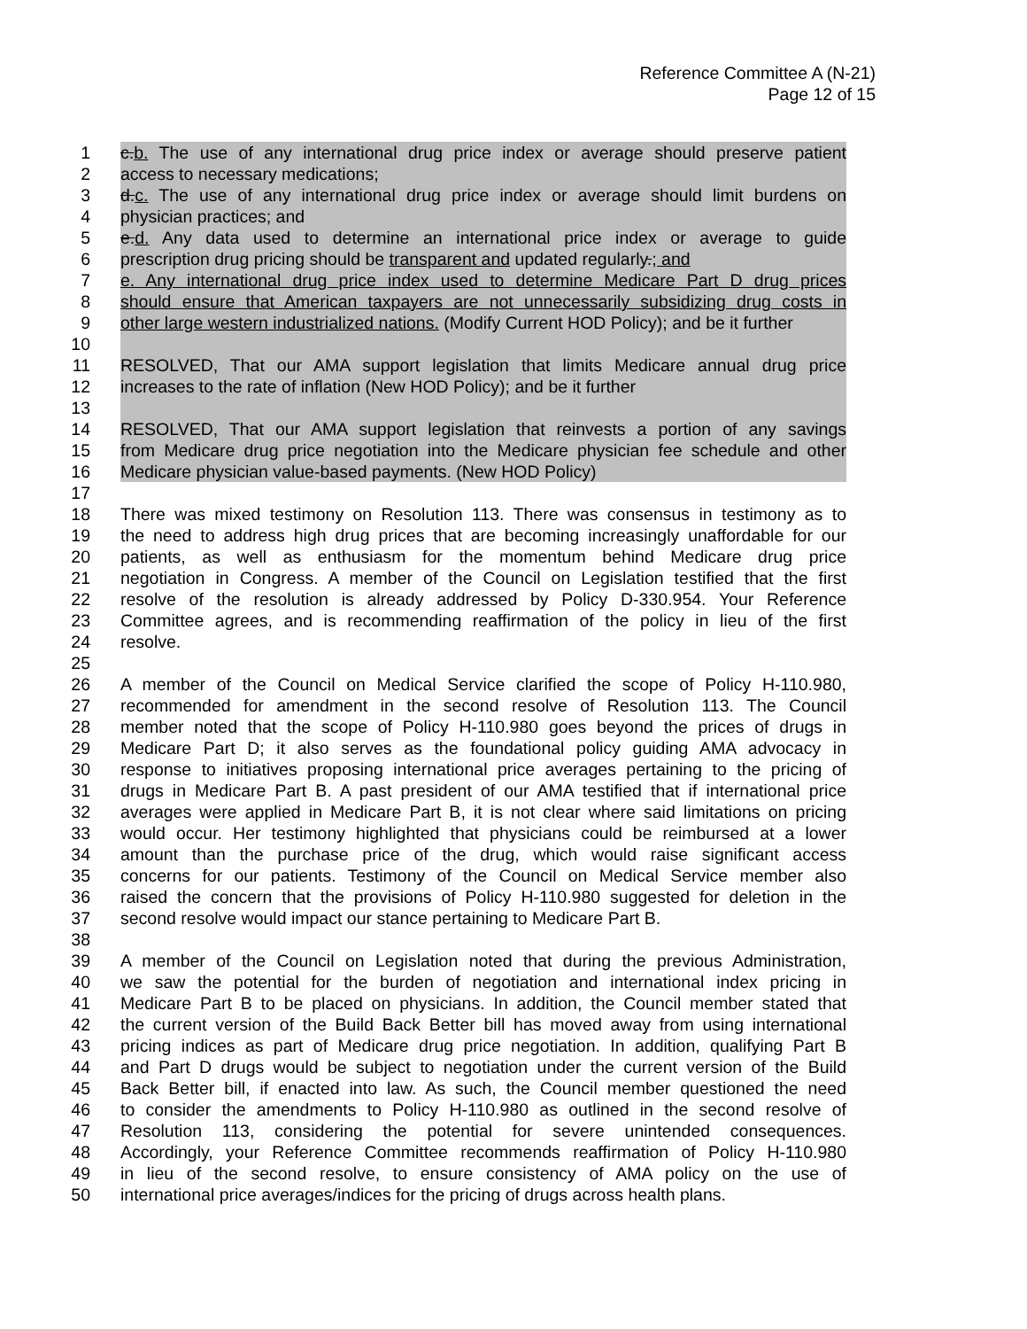Reference Committee A (N-21)
Page 12 of 15
1 c.b. The use of any international drug price index or average should preserve patient
2 access to necessary medications;
3 d.c. The use of any international drug price index or average should limit burdens on
4 physician practices; and
5 e.d. Any data used to determine an international price index or average to guide
6 prescription drug pricing should be transparent and updated regularly.; and
7 e. Any international drug price index used to determine Medicare Part D drug prices
8 should ensure that American taxpayers are not unnecessarily subsidizing drug costs in
9 other large western industrialized nations. (Modify Current HOD Policy); and be it further
10
11 RESOLVED, That our AMA support legislation that limits Medicare annual drug price
12 increases to the rate of inflation (New HOD Policy); and be it further
13
14 RESOLVED, That our AMA support legislation that reinvests a portion of any savings
15 from Medicare drug price negotiation into the Medicare physician fee schedule and other
16 Medicare physician value-based payments. (New HOD Policy)
17
18 There was mixed testimony on Resolution 113. There was consensus in testimony as to
19 the need to address high drug prices that are becoming increasingly unaffordable for our
20 patients, as well as enthusiasm for the momentum behind Medicare drug price
21 negotiation in Congress. A member of the Council on Legislation testified that the first
22 resolve of the resolution is already addressed by Policy D-330.954. Your Reference
23 Committee agrees, and is recommending reaffirmation of the policy in lieu of the first
24 resolve.
25
26 A member of the Council on Medical Service clarified the scope of Policy H-110.980,
27 recommended for amendment in the second resolve of Resolution 113. The Council
28 member noted that the scope of Policy H-110.980 goes beyond the prices of drugs in
29 Medicare Part D; it also serves as the foundational policy guiding AMA advocacy in
30 response to initiatives proposing international price averages pertaining to the pricing of
31 drugs in Medicare Part B. A past president of our AMA testified that if international price
32 averages were applied in Medicare Part B, it is not clear where said limitations on pricing
33 would occur. Her testimony highlighted that physicians could be reimbursed at a lower
34 amount than the purchase price of the drug, which would raise significant access
35 concerns for our patients. Testimony of the Council on Medical Service member also
36 raised the concern that the provisions of Policy H-110.980 suggested for deletion in the
37 second resolve would impact our stance pertaining to Medicare Part B.
38
39 A member of the Council on Legislation noted that during the previous Administration,
40 we saw the potential for the burden of negotiation and international index pricing in
41 Medicare Part B to be placed on physicians. In addition, the Council member stated that
42 the current version of the Build Back Better bill has moved away from using international
43 pricing indices as part of Medicare drug price negotiation. In addition, qualifying Part B
44 and Part D drugs would be subject to negotiation under the current version of the Build
45 Back Better bill, if enacted into law. As such, the Council member questioned the need
46 to consider the amendments to Policy H-110.980 as outlined in the second resolve of
47 Resolution 113, considering the potential for severe unintended consequences.
48 Accordingly, your Reference Committee recommends reaffirmation of Policy H-110.980
49 in lieu of the second resolve, to ensure consistency of AMA policy on the use of
50 international price averages/indices for the pricing of drugs across health plans.